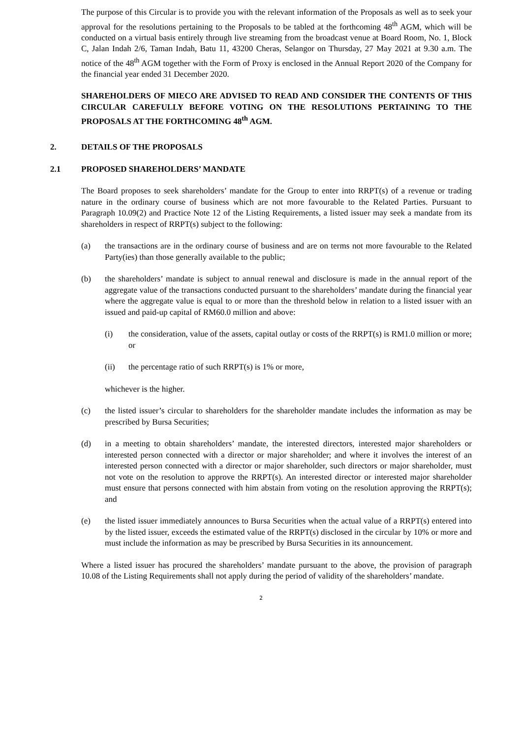The purpose of this Circular is to provide you with the relevant information of the Proposals as well as to seek your approval for the resolutions pertaining to the Proposals to be tabled at the forthcoming 48<sup>th</sup> AGM, which will be conducted on a virtual basis entirely through live streaming from the broadcast venue at Board Room, No. 1, Block C, Jalan Indah 2/6, Taman Indah, Batu 11, 43200 Cheras, Selangor on Thursday, 27 May 2021 at 9.30 a.m. The notice of the 48<sup>th</sup> AGM together with the Form of Proxy is enclosed in the Annual Report 2020 of the Company for the financial year ended 31 December 2020.
SHAREHOLDERS OF MIECO ARE ADVISED TO READ AND CONSIDER THE CONTENTS OF THIS CIRCULAR CAREFULLY BEFORE VOTING ON THE RESOLUTIONS PERTAINING TO THE PROPOSALS AT THE FORTHCOMING 48<sup>th</sup> AGM.
2. DETAILS OF THE PROPOSALS
2.1 PROPOSED SHAREHOLDERS’ MANDATE
The Board proposes to seek shareholders’ mandate for the Group to enter into RRPT(s) of a revenue or trading nature in the ordinary course of business which are not more favourable to the Related Parties. Pursuant to Paragraph 10.09(2) and Practice Note 12 of the Listing Requirements, a listed issuer may seek a mandate from its shareholders in respect of RRPT(s) subject to the following:
(a) the transactions are in the ordinary course of business and are on terms not more favourable to the Related Party(ies) than those generally available to the public;
(b) the shareholders’ mandate is subject to annual renewal and disclosure is made in the annual report of the aggregate value of the transactions conducted pursuant to the shareholders’ mandate during the financial year where the aggregate value is equal to or more than the threshold below in relation to a listed issuer with an issued and paid-up capital of RM60.0 million and above:
(i) the consideration, value of the assets, capital outlay or costs of the RRPT(s) is RM1.0 million or more; or
(ii) the percentage ratio of such RRPT(s) is 1% or more,
whichever is the higher.
(c) the listed issuer’s circular to shareholders for the shareholder mandate includes the information as may be prescribed by Bursa Securities;
(d) in a meeting to obtain shareholders’ mandate, the interested directors, interested major shareholders or interested person connected with a director or major shareholder; and where it involves the interest of an interested person connected with a director or major shareholder, such directors or major shareholder, must not vote on the resolution to approve the RRPT(s). An interested director or interested major shareholder must ensure that persons connected with him abstain from voting on the resolution approving the RRPT(s); and
(e) the listed issuer immediately announces to Bursa Securities when the actual value of a RRPT(s) entered into by the listed issuer, exceeds the estimated value of the RRPT(s) disclosed in the circular by 10% or more and must include the information as may be prescribed by Bursa Securities in its announcement.
Where a listed issuer has procured the shareholders’ mandate pursuant to the above, the provision of paragraph 10.08 of the Listing Requirements shall not apply during the period of validity of the shareholders’ mandate.
2